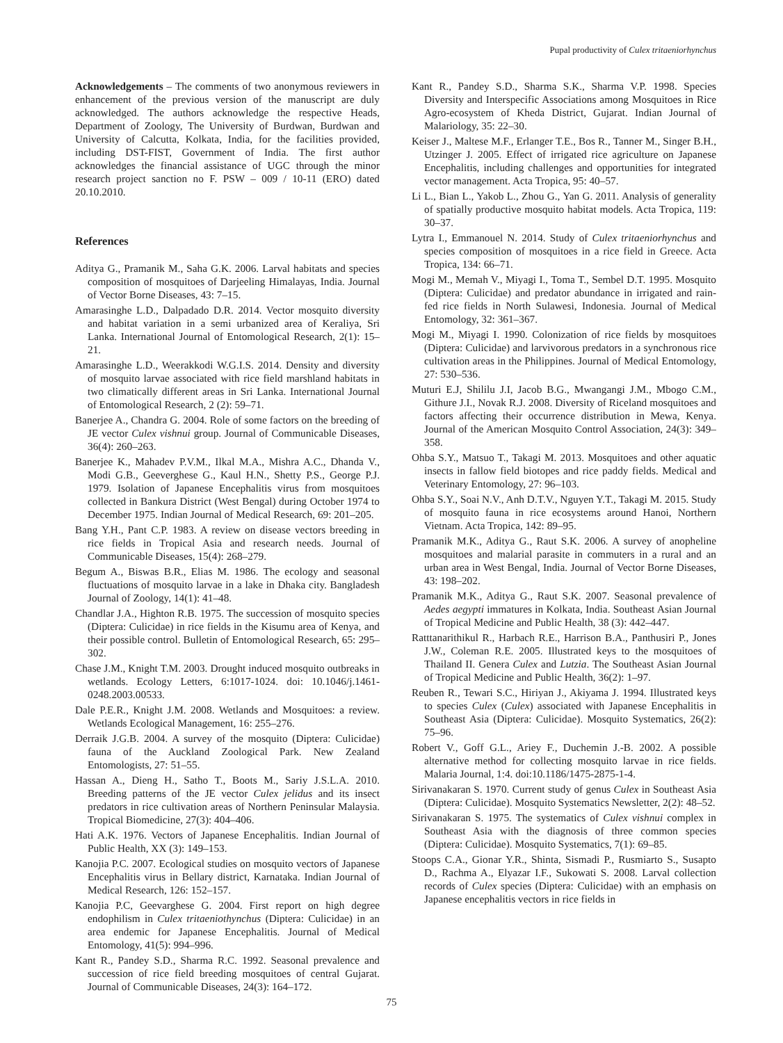Pupal productivity of Culex tritaeniorhynchus
Acknowledgements – The comments of two anonymous reviewers in enhancement of the previous version of the manuscript are duly acknowledged. The authors acknowledge the respective Heads, Department of Zoology, The University of Burdwan, Burdwan and University of Calcutta, Kolkata, India, for the facilities provided, including DST-FIST, Government of India. The first author acknowledges the financial assistance of UGC through the minor research project sanction no F. PSW – 009 / 10-11 (ERO) dated 20.10.2010.
References
Aditya G., Pramanik M., Saha G.K. 2006. Larval habitats and species composition of mosquitoes of Darjeeling Himalayas, India. Journal of Vector Borne Diseases, 43: 7–15.
Amarasinghe L.D., Dalpadado D.R. 2014. Vector mosquito diversity and habitat variation in a semi urbanized area of Keraliya, Sri Lanka. International Journal of Entomological Research, 2(1): 15–21.
Amarasinghe L.D., Weerakkodi W.G.I.S. 2014. Density and diversity of mosquito larvae associated with rice field marshland habitats in two climatically different areas in Sri Lanka. International Journal of Entomological Research, 2 (2): 59–71.
Banerjee A., Chandra G. 2004. Role of some factors on the breeding of JE vector Culex vishnui group. Journal of Communicable Diseases, 36(4): 260–263.
Banerjee K., Mahadev P.V.M., Ilkal M.A., Mishra A.C., Dhanda V., Modi G.B., Geeverghese G., Kaul H.N., Shetty P.S., George P.J. 1979. Isolation of Japanese Encephalitis virus from mosquitoes collected in Bankura District (West Bengal) during October 1974 to December 1975. Indian Journal of Medical Research, 69: 201–205.
Bang Y.H., Pant C.P. 1983. A review on disease vectors breeding in rice fields in Tropical Asia and research needs. Journal of Communicable Diseases, 15(4): 268–279.
Begum A., Biswas B.R., Elias M. 1986. The ecology and seasonal fluctuations of mosquito larvae in a lake in Dhaka city. Bangladesh Journal of Zoology, 14(1): 41–48.
Chandlar J.A., Highton R.B. 1975. The succession of mosquito species (Diptera: Culicidae) in rice fields in the Kisumu area of Kenya, and their possible control. Bulletin of Entomological Research, 65: 295–302.
Chase J.M., Knight T.M. 2003. Drought induced mosquito outbreaks in wetlands. Ecology Letters, 6:1017-1024. doi: 10.1046/j.1461-0248.2003.00533.
Dale P.E.R., Knight J.M. 2008. Wetlands and Mosquitoes: a review. Wetlands Ecological Management, 16: 255–276.
Derraik J.G.B. 2004. A survey of the mosquito (Diptera: Culicidae) fauna of the Auckland Zoological Park. New Zealand Entomologists, 27: 51–55.
Hassan A., Dieng H., Satho T., Boots M., Sariy J.S.L.A. 2010. Breeding patterns of the JE vector Culex jelidus and its insect predators in rice cultivation areas of Northern Peninsular Malaysia. Tropical Biomedicine, 27(3): 404–406.
Hati A.K. 1976. Vectors of Japanese Encephalitis. Indian Journal of Public Health, XX (3): 149–153.
Kanojia P.C. 2007. Ecological studies on mosquito vectors of Japanese Encephalitis virus in Bellary district, Karnataka. Indian Journal of Medical Research, 126: 152–157.
Kanojia P.C, Geevarghese G. 2004. First report on high degree endophilism in Culex tritaeniothynchus (Diptera: Culicidae) in an area endemic for Japanese Encephalitis. Journal of Medical Entomology, 41(5): 994–996.
Kant R., Pandey S.D., Sharma R.C. 1992. Seasonal prevalence and succession of rice field breeding mosquitoes of central Gujarat. Journal of Communicable Diseases, 24(3): 164–172.
Kant R., Pandey S.D., Sharma S.K., Sharma V.P. 1998. Species Diversity and Interspecific Associations among Mosquitoes in Rice Agro-ecosystem of Kheda District, Gujarat. Indian Journal of Malariology, 35: 22–30.
Keiser J., Maltese M.F., Erlanger T.E., Bos R., Tanner M., Singer B.H., Utzinger J. 2005. Effect of irrigated rice agriculture on Japanese Encephalitis, including challenges and opportunities for integrated vector management. Acta Tropica, 95: 40–57.
Li L., Bian L., Yakob L., Zhou G., Yan G. 2011. Analysis of generality of spatially productive mosquito habitat models. Acta Tropica, 119: 30–37.
Lytra I., Emmanouel N. 2014. Study of Culex tritaeniorhynchus and species composition of mosquitoes in a rice field in Greece. Acta Tropica, 134: 66–71.
Mogi M., Memah V., Miyagi I., Toma T., Sembel D.T. 1995. Mosquito (Diptera: Culicidae) and predator abundance in irrigated and rain-fed rice fields in North Sulawesi, Indonesia. Journal of Medical Entomology, 32: 361–367.
Mogi M., Miyagi I. 1990. Colonization of rice fields by mosquitoes (Diptera: Culicidae) and larvivorous predators in a synchronous rice cultivation areas in the Philippines. Journal of Medical Entomology, 27: 530–536.
Muturi E.J, Shililu J.I, Jacob B.G., Mwangangi J.M., Mbogo C.M., Githure J.I., Novak R.J. 2008. Diversity of Riceland mosquitoes and factors affecting their occurrence distribution in Mewa, Kenya. Journal of the American Mosquito Control Association, 24(3): 349–358.
Ohba S.Y., Matsuo T., Takagi M. 2013. Mosquitoes and other aquatic insects in fallow field biotopes and rice paddy fields. Medical and Veterinary Entomology, 27: 96–103.
Ohba S.Y., Soai N.V., Anh D.T.V., Nguyen Y.T., Takagi M. 2015. Study of mosquito fauna in rice ecosystems around Hanoi, Northern Vietnam. Acta Tropica, 142: 89–95.
Pramanik M.K., Aditya G., Raut S.K. 2006. A survey of anopheline mosquitoes and malarial parasite in commuters in a rural and an urban area in West Bengal, India. Journal of Vector Borne Diseases, 43: 198–202.
Pramanik M.K., Aditya G., Raut S.K. 2007. Seasonal prevalence of Aedes aegypti immatures in Kolkata, India. Southeast Asian Journal of Tropical Medicine and Public Health, 38 (3): 442–447.
Ratttanarithikul R., Harbach R.E., Harrison B.A., Panthusiri P., Jones J.W., Coleman R.E. 2005. Illustrated keys to the mosquitoes of Thailand II. Genera Culex and Lutzia. The Southeast Asian Journal of Tropical Medicine and Public Health, 36(2): 1–97.
Reuben R., Tewari S.C., Hiriyan J., Akiyama J. 1994. Illustrated keys to species Culex (Culex) associated with Japanese Encephalitis in Southeast Asia (Diptera: Culicidae). Mosquito Systematics, 26(2): 75–96.
Robert V., Goff G.L., Ariey F., Duchemin J.-B. 2002. A possible alternative method for collecting mosquito larvae in rice fields. Malaria Journal, 1:4. doi:10.1186/1475-2875-1-4.
Sirivanakaran S. 1970. Current study of genus Culex in Southeast Asia (Diptera: Culicidae). Mosquito Systematics Newsletter, 2(2): 48–52.
Sirivanakaran S. 1975. The systematics of Culex vishnui complex in Southeast Asia with the diagnosis of three common species (Diptera: Culicidae). Mosquito Systematics, 7(1): 69–85.
Stoops C.A., Gionar Y.R., Shinta, Sismadi P., Rusmiarto S., Susapto D., Rachma A., Elyazar I.F., Sukowati S. 2008. Larval collection records of Culex species (Diptera: Culicidae) with an emphasis on Japanese encephalitis vectors in rice fields in
75